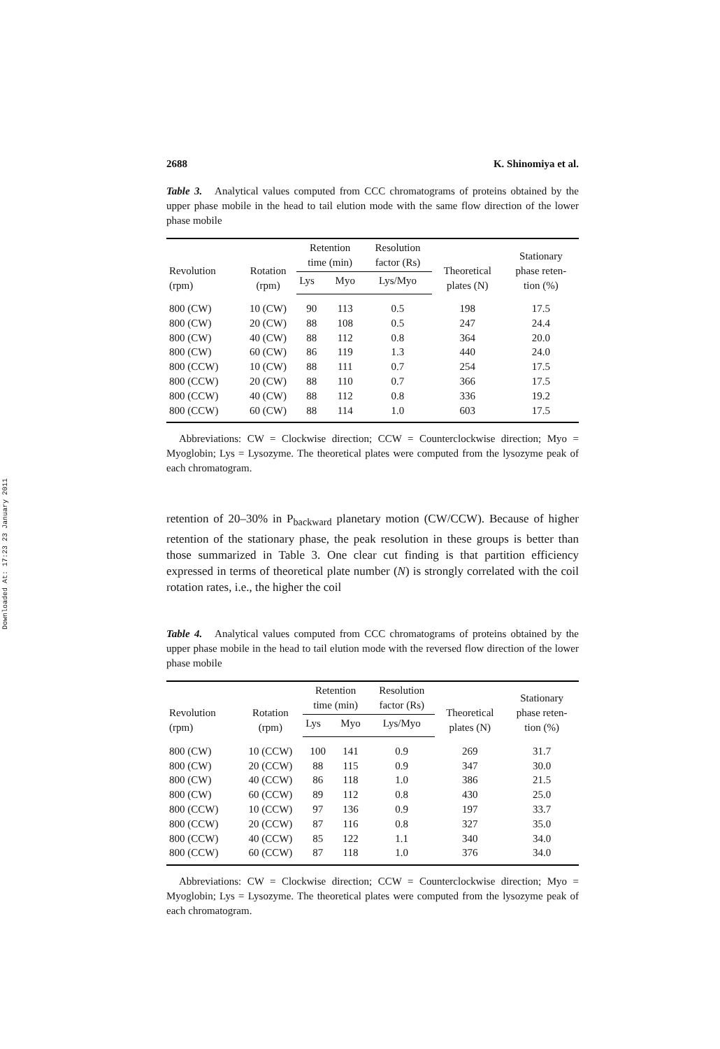Downloaded At: 17:23 23 January 2011
2688 K. Shinomiya et al.
Table 3. Analytical values computed from CCC chromatograms of proteins obtained by the upper phase mobile in the head to tail elution mode with the same flow direction of the lower phase mobile
| Revolution (rpm) | Rotation (rpm) | Retention time (min) | | Resolution factor (Rs) | Theoretical plates (N) | Stationary phase reten- tion (%) |
| --- | --- | --- | --- | --- | --- | --- |
| | | Lys | Myo | Lys/Myo | | |
| 800 (CW) | 10 (CW) | 90 | 113 | 0.5 | 198 | 17.5 |
| 800 (CW) | 20 (CW) | 88 | 108 | 0.5 | 247 | 24.4 |
| 800 (CW) | 40 (CW) | 88 | 112 | 0.8 | 364 | 20.0 |
| 800 (CW) | 60 (CW) | 86 | 119 | 1.3 | 440 | 24.0 |
| 800 (CCW) | 10 (CW) | 88 | 111 | 0.7 | 254 | 17.5 |
| 800 (CCW) | 20 (CW) | 88 | 110 | 0.7 | 366 | 17.5 |
| 800 (CCW) | 40 (CW) | 88 | 112 | 0.8 | 336 | 19.2 |
| 800 (CCW) | 60 (CW) | 88 | 114 | 1.0 | 603 | 17.5 |
Abbreviations: CW = Clockwise direction; CCW = Counterclockwise direction; Myo = Myoglobin; Lys = Lysozyme. The theoretical plates were computed from the lysozyme peak of each chromatogram.
retention of 20–30% in P<sub>backward</sub> planetary motion (CW/CCW). Because of higher retention of the stationary phase, the peak resolution in these groups is better than those summarized in Table 3. One clear cut finding is that partition efficiency expressed in terms of theoretical plate number (N) is strongly correlated with the coil rotation rates, i.e., the higher the coil
Table 4. Analytical values computed from CCC chromatograms of proteins obtained by the upper phase mobile in the head to tail elution mode with the reversed flow direction of the lower phase mobile
| Revolution (rpm) | Rotation (rpm) | Retention time (min) | | Resolution factor (Rs) | Theoretical plates (N) | Stationary phase reten- tion (%) |
| --- | --- | --- | --- | --- | --- | --- |
| | | Lys | Myo | Lys/Myo | | |
| 800 (CW) | 10 (CCW) | 100 | 141 | 0.9 | 269 | 31.7 |
| 800 (CW) | 20 (CCW) | 88 | 115 | 0.9 | 347 | 30.0 |
| 800 (CW) | 40 (CCW) | 86 | 118 | 1.0 | 386 | 21.5 |
| 800 (CW) | 60 (CCW) | 89 | 112 | 0.8 | 430 | 25.0 |
| 800 (CCW) | 10 (CCW) | 97 | 136 | 0.9 | 197 | 33.7 |
| 800 (CCW) | 20 (CCW) | 87 | 116 | 0.8 | 327 | 35.0 |
| 800 (CCW) | 40 (CCW) | 85 | 122 | 1.1 | 340 | 34.0 |
| 800 (CCW) | 60 (CCW) | 87 | 118 | 1.0 | 376 | 34.0 |
Abbreviations: CW = Clockwise direction; CCW = Counterclockwise direction; Myo = Myoglobin; Lys = Lysozyme. The theoretical plates were computed from the lysozyme peak of each chromatogram.